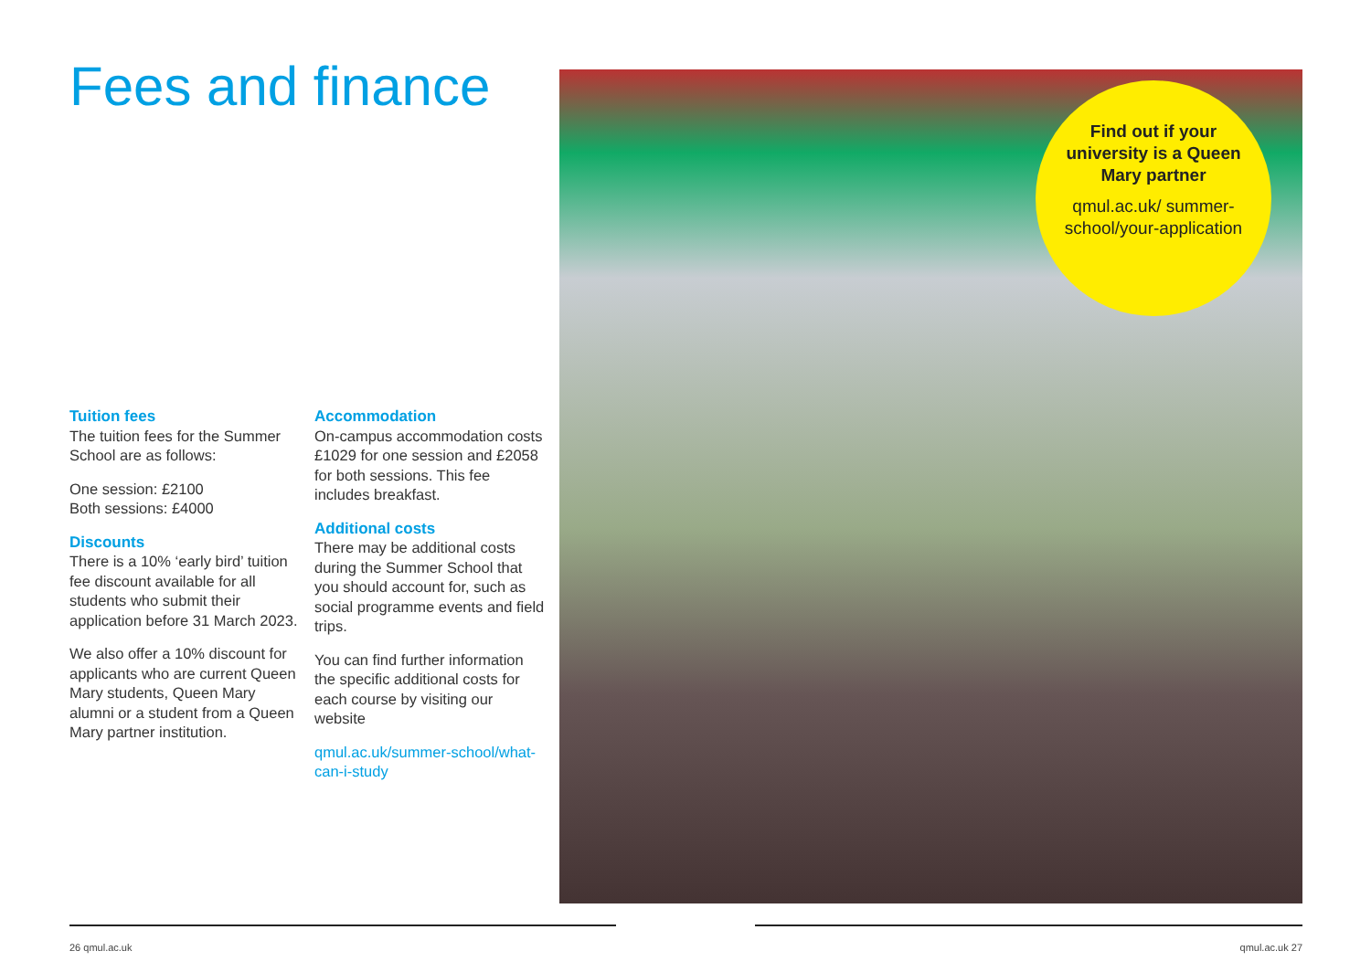Fees and finance
Tuition fees
The tuition fees for the Summer School are as follows:
One session: £2100
Both sessions: £4000
Discounts
There is a 10% ‘early bird’ tuition fee discount available for all students who submit their application before 31 March 2023.
We also offer a 10% discount for applicants who are current Queen Mary students, Queen Mary alumni or a student from a Queen Mary partner institution.
Accommodation
On-campus accommodation costs £1029 for one session and £2058 for both sessions. This fee includes breakfast.
Additional costs
There may be additional costs during the Summer School that you should account for, such as social programme events and field trips.
You can find further information the specific additional costs for each course by visiting our website
qmul.ac.uk/summer-school/what-can-i-study
Find out if your university is a Queen Mary partner
qmul.ac.uk/ summer-school/your-application
26 qmul.ac.uk qmul.ac.uk 27